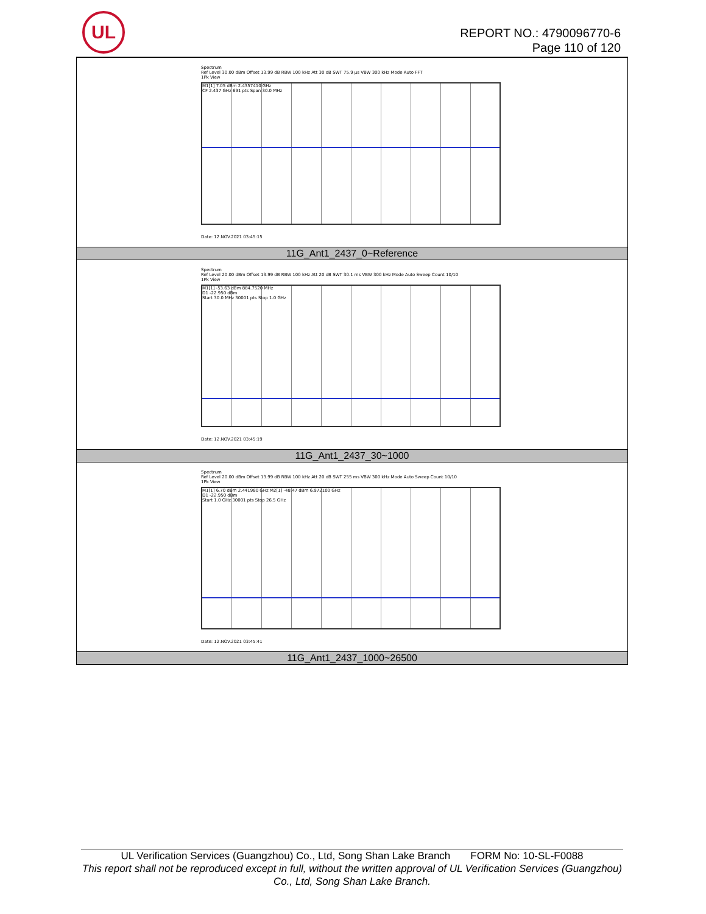UL
REPORT NO.: 4790096770-6
Page 110 of 120
| Spectrum Ref Level 30.00 dBm Offset 13.99 dB RBW 100 kHz Att 30 dB SWT 75.9 µs VBW 300 kHz Mode Auto FFT 1Pk View M1[1] 7.05 dBm 2.4357410 GHz CF 2.437 GHz 691 pts Span 30.0 MHz Date: 12.NOV.2021 03:45:15 |
| 11G_Ant1_2437_0~Reference |
| Spectrum Ref Level 20.00 dBm Offset 13.99 dB RBW 100 kHz Att 20 dB SWT 30.1 ms VBW 300 kHz Mode Auto Sweep Count 10/10 1Pk View M1[1] -53.63 dBm 884.7520 MHz D1 -22.950 dBm Start 30.0 MHz 30001 pts Stop 1.0 GHz Date: 12.NOV.2021 03:45:19 |
| 11G_Ant1_2437_30~1000 |
| Spectrum Ref Level 20.00 dBm Offset 13.99 dB RBW 100 kHz Att 20 dB SWT 255 ms VBW 300 kHz Mode Auto Sweep Count 10/10 1Pk View M1[1] 6.70 dBm 2.441980 GHz M2[1] -48.47 dBm 6.972100 GHz D1 -22.950 dBm Start 1.0 GHz 30001 pts Stop 26.5 GHz Date: 12.NOV.2021 03:45:41 |
| 11G_Ant1_2437_1000~26500 |
UL Verification Services (Guangzhou) Co., Ltd, Song Shan Lake Branch FORM No: 10-SL-F0088
This report shall not be reproduced except in full, without the written approval of UL Verification Services (Guangzhou) Co., Ltd, Song Shan Lake Branch.